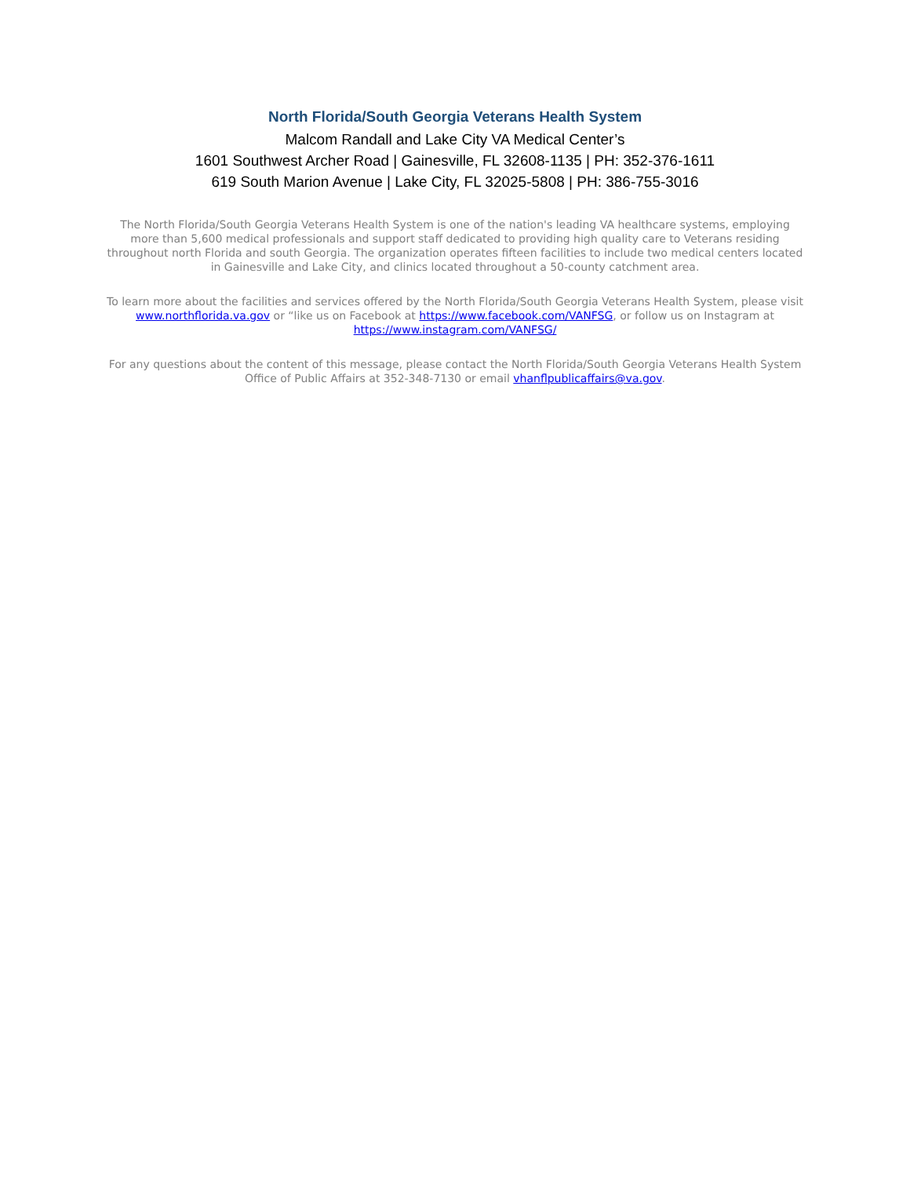North Florida/South Georgia Veterans Health System
Malcom Randall and Lake City VA Medical Center’s
1601 Southwest Archer Road | Gainesville, FL 32608-1135 | PH: 352-376-1611
619 South Marion Avenue | Lake City, FL 32025-5808 | PH: 386-755-3016
The North Florida/South Georgia Veterans Health System is one of the nation's leading VA healthcare systems, employing more than 5,600 medical professionals and support staff dedicated to providing high quality care to Veterans residing throughout north Florida and south Georgia. The organization operates fifteen facilities to include two medical centers located in Gainesville and Lake City, and clinics located throughout a 50-county catchment area.
To learn more about the facilities and services offered by the North Florida/South Georgia Veterans Health System, please visit www.northflorida.va.gov or “like us on Facebook at https://www.facebook.com/VANFSG, or follow us on Instagram at https://www.instagram.com/VANFSG/
For any questions about the content of this message, please contact the North Florida/South Georgia Veterans Health System Office of Public Affairs at 352-348-7130 or email vhanflpublicaffairs@va.gov.